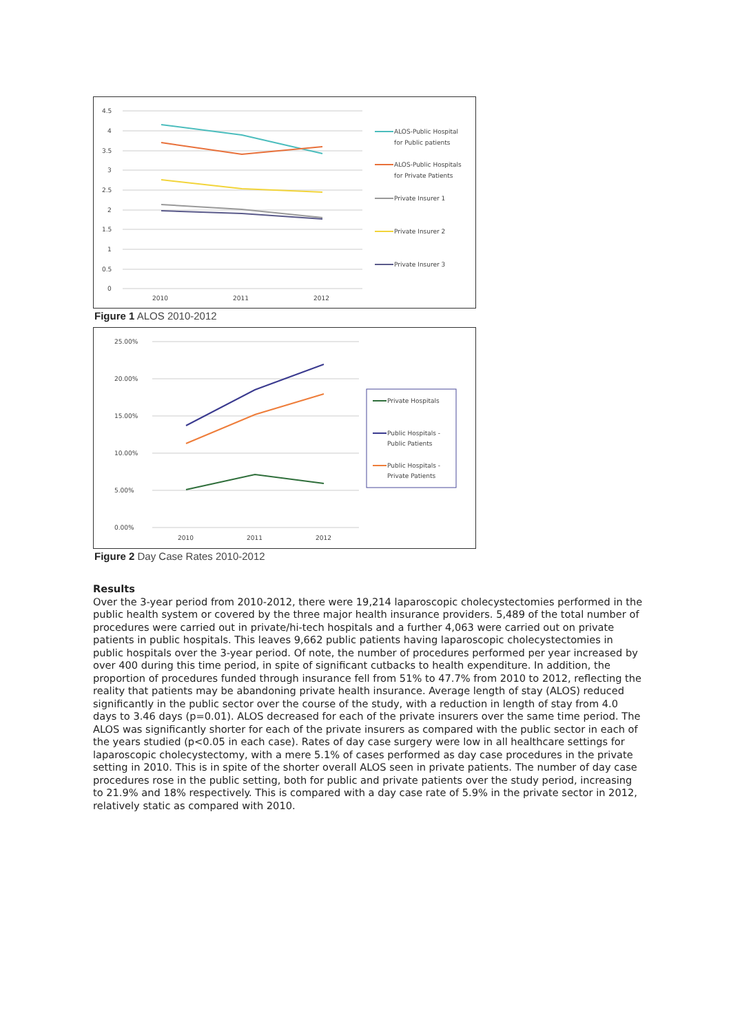4.5
4
3.5
3
2.5
2
1.5
1
0.5
0
2010
2011
2012
ALOS-Public Hospital
for Public patients
ALOS-Public Hospitals
for Private Patients
Private Insurer 1
Private Insurer 2
Private Insurer 3
Figure 1 ALOS 2010-2012
25.00%
20.00%
15.00%
10.00%
5.00%
0.00%
2010
2011
2012
Private Hospitals
Public Hospitals -
Public Patients
Public Hospitals -
Private Patients
Figure 2 Day Case Rates 2010-2012
Results
Over the 3-year period from 2010-2012, there were 19,214 laparoscopic cholecystectomies performed in the public health system or covered by the three major health insurance providers. 5,489 of the total number of procedures were carried out in private/hi-tech hospitals and a further 4,063 were carried out on private patients in public hospitals. This leaves 9,662 public patients having laparoscopic cholecystectomies in public hospitals over the 3-year period. Of note, the number of procedures performed per year increased by over 400 during this time period, in spite of significant cutbacks to health expenditure. In addition, the proportion of procedures funded through insurance fell from 51% to 47.7% from 2010 to 2012, reflecting the reality that patients may be abandoning private health insurance. Average length of stay (ALOS) reduced significantly in the public sector over the course of the study, with a reduction in length of stay from 4.0 days to 3.46 days (p=0.01). ALOS decreased for each of the private insurers over the same time period. The ALOS was significantly shorter for each of the private insurers as compared with the public sector in each of the years studied (p<0.05 in each case). Rates of day case surgery were low in all healthcare settings for laparoscopic cholecystectomy, with a mere 5.1% of cases performed as day case procedures in the private setting in 2010. This is in spite of the shorter overall ALOS seen in private patients. The number of day case procedures rose in the public setting, both for public and private patients over the study period, increasing to 21.9% and 18% respectively. This is compared with a day case rate of 5.9% in the private sector in 2012, relatively static as compared with 2010.